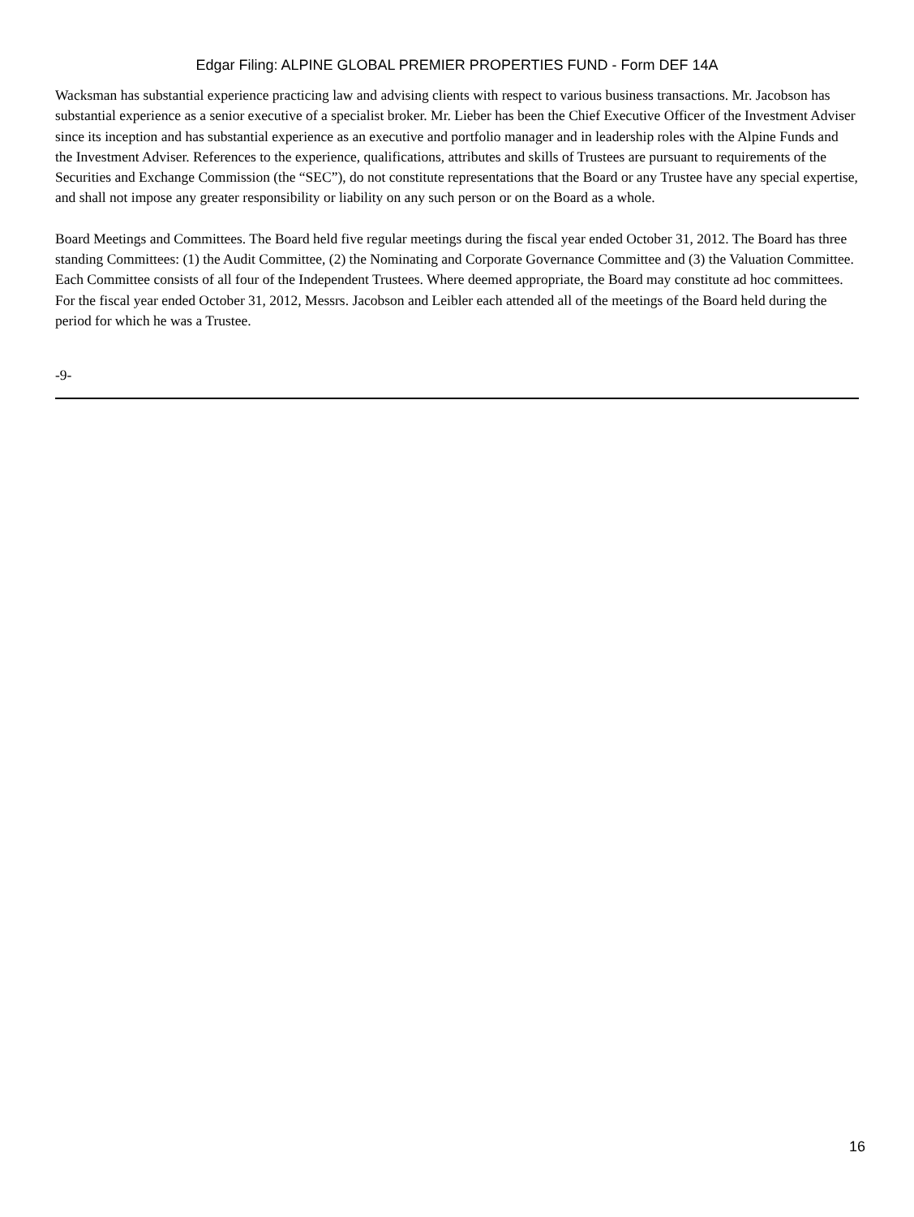Edgar Filing: ALPINE GLOBAL PREMIER PROPERTIES FUND - Form DEF 14A
Wacksman has substantial experience practicing law and advising clients with respect to various business transactions. Mr. Jacobson has substantial experience as a senior executive of a specialist broker. Mr. Lieber has been the Chief Executive Officer of the Investment Adviser since its inception and has substantial experience as an executive and portfolio manager and in leadership roles with the Alpine Funds and the Investment Adviser. References to the experience, qualifications, attributes and skills of Trustees are pursuant to requirements of the Securities and Exchange Commission (the “SEC”), do not constitute representations that the Board or any Trustee have any special expertise, and shall not impose any greater responsibility or liability on any such person or on the Board as a whole.
Board Meetings and Committees. The Board held five regular meetings during the fiscal year ended October 31, 2012. The Board has three standing Committees: (1) the Audit Committee, (2) the Nominating and Corporate Governance Committee and (3) the Valuation Committee. Each Committee consists of all four of the Independent Trustees. Where deemed appropriate, the Board may constitute ad hoc committees. For the fiscal year ended October 31, 2012, Messrs. Jacobson and Leibler each attended all of the meetings of the Board held during the period for which he was a Trustee.
-9-
16